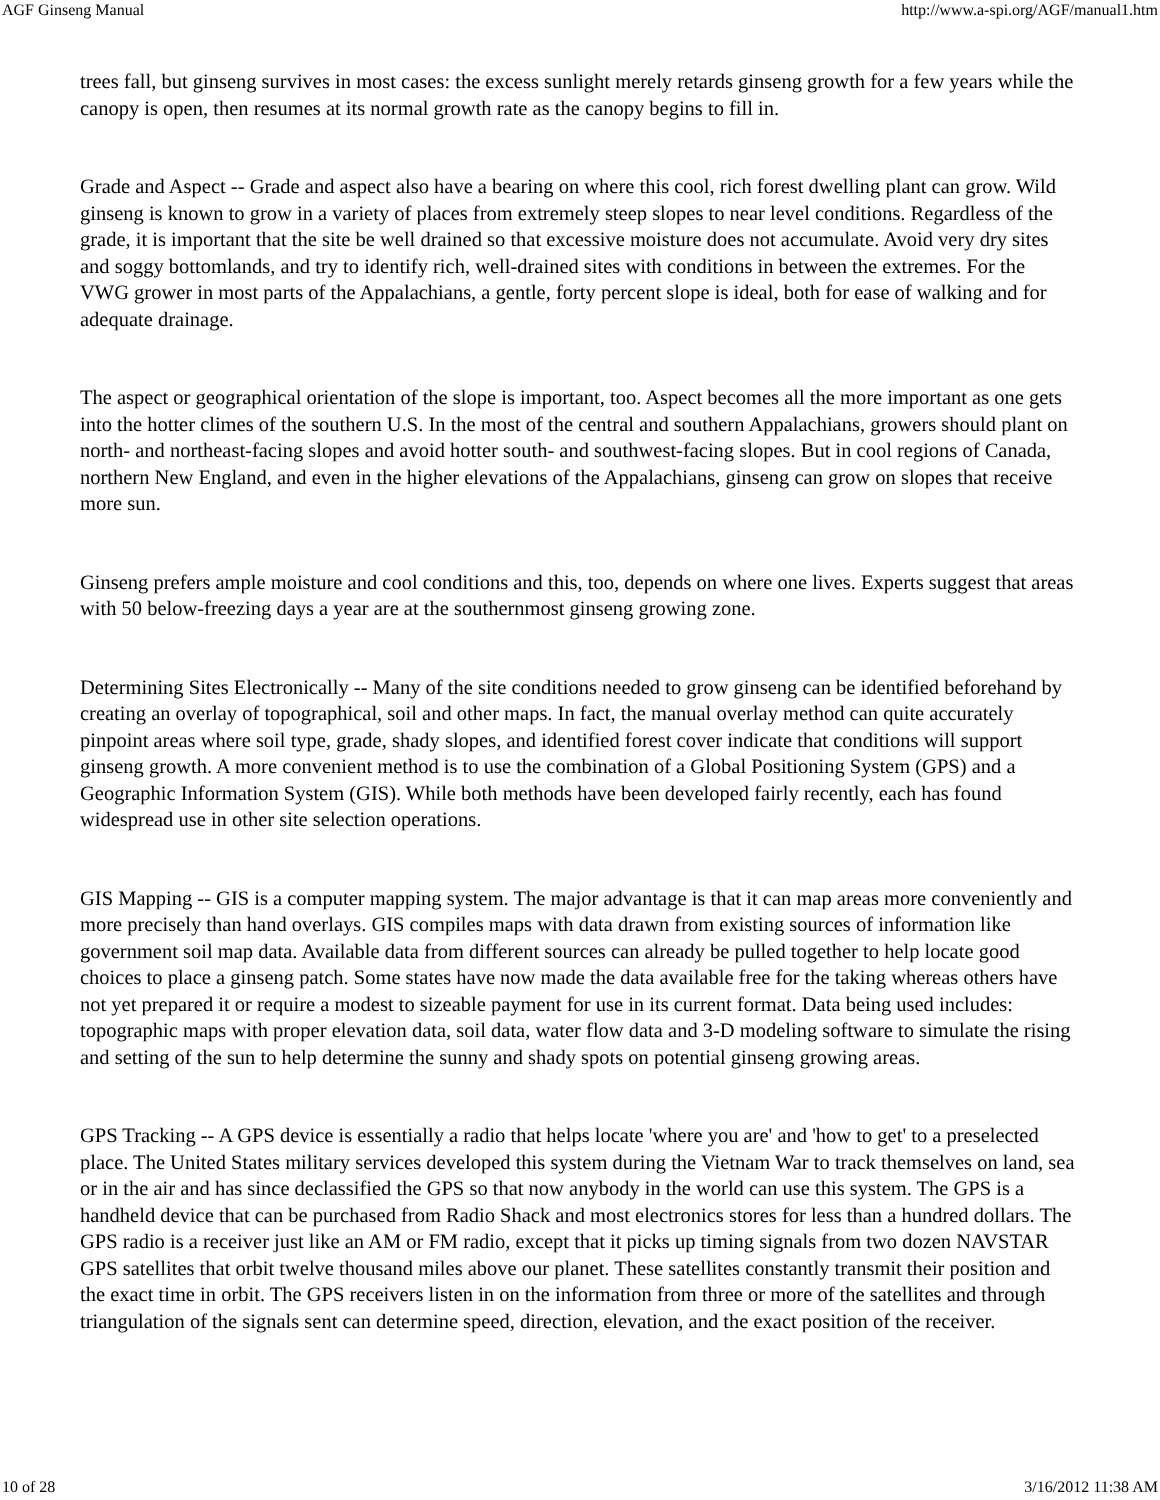AGF Ginseng Manual http://www.a-spi.org/AGF/manual1.htm
trees fall, but ginseng survives in most cases: the excess sunlight merely retards ginseng growth for a few years while the canopy is open, then resumes at its normal growth rate as the canopy begins to fill in.
Grade and Aspect -- Grade and aspect also have a bearing on where this cool, rich forest dwelling plant can grow. Wild ginseng is known to grow in a variety of places from extremely steep slopes to near level conditions. Regardless of the grade, it is important that the site be well drained so that excessive moisture does not accumulate. Avoid very dry sites and soggy bottomlands, and try to identify rich, well-drained sites with conditions in between the extremes. For the VWG grower in most parts of the Appalachians, a gentle, forty percent slope is ideal, both for ease of walking and for adequate drainage.
The aspect or geographical orientation of the slope is important, too. Aspect becomes all the more important as one gets into the hotter climes of the southern U.S. In the most of the central and southern Appalachians, growers should plant on north- and northeast-facing slopes and avoid hotter south- and southwest-facing slopes. But in cool regions of Canada, northern New England, and even in the higher elevations of the Appalachians, ginseng can grow on slopes that receive more sun.
Ginseng prefers ample moisture and cool conditions and this, too, depends on where one lives. Experts suggest that areas with 50 below-freezing days a year are at the southernmost ginseng growing zone.
Determining Sites Electronically -- Many of the site conditions needed to grow ginseng can be identified beforehand by creating an overlay of topographical, soil and other maps. In fact, the manual overlay method can quite accurately pinpoint areas where soil type, grade, shady slopes, and identified forest cover indicate that conditions will support ginseng growth. A more convenient method is to use the combination of a Global Positioning System (GPS) and a Geographic Information System (GIS). While both methods have been developed fairly recently, each has found widespread use in other site selection operations.
GIS Mapping -- GIS is a computer mapping system. The major advantage is that it can map areas more conveniently and more precisely than hand overlays. GIS compiles maps with data drawn from existing sources of information like government soil map data. Available data from different sources can already be pulled together to help locate good choices to place a ginseng patch. Some states have now made the data available free for the taking whereas others have not yet prepared it or require a modest to sizeable payment for use in its current format. Data being used includes: topographic maps with proper elevation data, soil data, water flow data and 3-D modeling software to simulate the rising and setting of the sun to help determine the sunny and shady spots on potential ginseng growing areas.
GPS Tracking -- A GPS device is essentially a radio that helps locate 'where you are' and 'how to get' to a preselected place. The United States military services developed this system during the Vietnam War to track themselves on land, sea or in the air and has since declassified the GPS so that now anybody in the world can use this system. The GPS is a handheld device that can be purchased from Radio Shack and most electronics stores for less than a hundred dollars. The GPS radio is a receiver just like an AM or FM radio, except that it picks up timing signals from two dozen NAVSTAR GPS satellites that orbit twelve thousand miles above our planet. These satellites constantly transmit their position and the exact time in orbit. The GPS receivers listen in on the information from three or more of the satellites and through triangulation of the signals sent can determine speed, direction, elevation, and the exact position of the receiver.
10 of 28 3/16/2012 11:38 AM